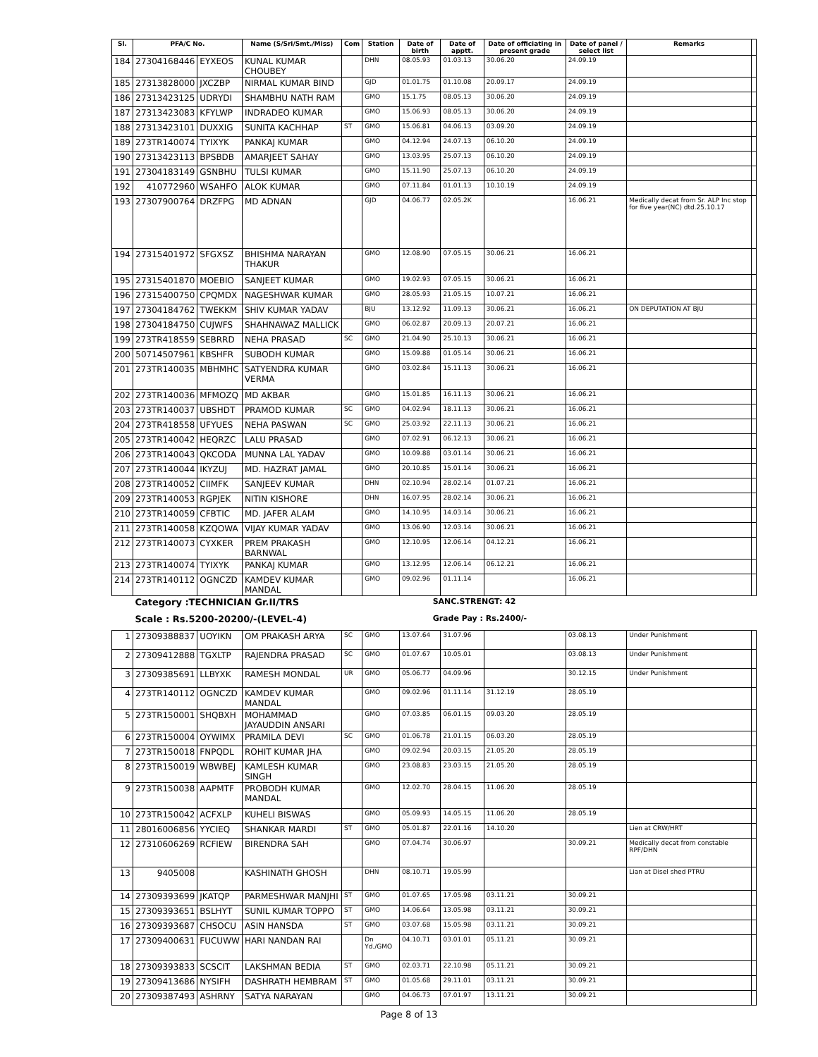| Sl. | PFA/C No. | | Name (S/Sri/Smt./Miss) | Com | Station | Date of birth | Date of apptt. | Date of officiating in present grade | Date of panel / select list | Remarks | |
| --- | --- | --- | --- | --- | --- | --- | --- | --- | --- | --- | --- |
| 184 | 27304168446 | EYXEOS | KUNAL KUMAR CHOUBEY | | DHN | 08.05.93 | 01.03.13 | 30.06.20 | 24.09.19 | | |
| 185 | 27313828000 | JXCZBP | NIRMAL KUMAR BIND | | GJD | 01.01.75 | 01.10.08 | 20.09.17 | 24.09.19 | | |
| 186 | 27313423125 | UDRYDI | SHAMBHU NATH RAM | | GMO | 15.1.75 | 08.05.13 | 30.06.20 | 24.09.19 | | |
| 187 | 27313423083 | KFYLWP | INDRADEO KUMAR | | GMO | 15.06.93 | 08.05.13 | 30.06.20 | 24.09.19 | | |
| 188 | 27313423101 | DUXXIG | SUNITA KACHHAP | ST | GMO | 15.06.81 | 04.06.13 | 03.09.20 | 24.09.19 | | |
| 189 | 273TR140074 | TYIXYK | PANKAJ KUMAR | | GMO | 04.12.94 | 24.07.13 | 06.10.20 | 24.09.19 | | |
| 190 | 27313423113 | BPSBDB | AMARJEET SAHAY | | GMO | 13.03.95 | 25.07.13 | 06.10.20 | 24.09.19 | | |
| 191 | 27304183149 | GSNBHU | TULSI KUMAR | | GMO | 15.11.90 | 25.07.13 | 06.10.20 | 24.09.19 | | |
| 192 | 410772960 | WSAHFO | ALOK KUMAR | | GMO | 07.11.84 | 01.01.13 | 10.10.19 | 24.09.19 | | |
| 193 | 27307900764 | DRZFPG | MD ADNAN | | GJD | 04.06.77 | 02.05.2K | | 16.06.21 | Medically decat from Sr. ALP Inc stop for five year(NC) dtd.25.10.17 | |
| 194 | 27315401972 | SFGXSZ | BHISHMA NARAYAN THAKUR | | GMO | 12.08.90 | 07.05.15 | 30.06.21 | 16.06.21 | | |
| 195 | 27315401870 | MOEBIO | SANJEET KUMAR | | GMO | 19.02.93 | 07.05.15 | 30.06.21 | 16.06.21 | | |
| 196 | 27315400750 | CPQMDX | NAGESHWAR KUMAR | | GMO | 28.05.93 | 21.05.15 | 10.07.21 | 16.06.21 | | |
| 197 | 27304184762 | TWEKKM | SHIV KUMAR YADAV | | BJU | 13.12.92 | 11.09.13 | 30.06.21 | 16.06.21 | ON DEPUTATION AT BJU | |
| 198 | 27304184750 | CUJWFS | SHAHNAWAZ MALLICK | | GMO | 06.02.87 | 20.09.13 | 20.07.21 | 16.06.21 | | |
| 199 | 273TR418559 | SEBRRD | NEHA PRASAD | SC | GMO | 21.04.90 | 25.10.13 | 30.06.21 | 16.06.21 | | |
| 200 | 50714507961 | KBSHFR | SUBODH KUMAR | | GMO | 15.09.88 | 01.05.14 | 30.06.21 | 16.06.21 | | |
| 201 | 273TR140035 | MBHMHC | SATYENDRA KUMAR VERMA | | GMO | 03.02.84 | 15.11.13 | 30.06.21 | 16.06.21 | | |
| 202 | 273TR140036 | MFMOZQ | MD AKBAR | | GMO | 15.01.85 | 16.11.13 | 30.06.21 | 16.06.21 | | |
| 203 | 273TR140037 | UBSHDT | PRAMOD KUMAR | SC | GMO | 04.02.94 | 18.11.13 | 30.06.21 | 16.06.21 | | |
| 204 | 273TR418558 | UFYUES | NEHA PASWAN | SC | GMO | 25.03.92 | 22.11.13 | 30.06.21 | 16.06.21 | | |
| 205 | 273TR140042 | HEQRZC | LALU PRASAD | | GMO | 07.02.91 | 06.12.13 | 30.06.21 | 16.06.21 | | |
| 206 | 273TR140043 | QKCODA | MUNNA LAL YADAV | | GMO | 10.09.88 | 03.01.14 | 30.06.21 | 16.06.21 | | |
| 207 | 273TR140044 | IKYZUJ | MD. HAZRAT JAMAL | | GMO | 20.10.85 | 15.01.14 | 30.06.21 | 16.06.21 | | |
| 208 | 273TR140052 | CIIMFK | SANJEEV KUMAR | | DHN | 02.10.94 | 28.02.14 | 01.07.21 | 16.06.21 | | |
| 209 | 273TR140053 | RGPJEK | NITIN KISHORE | | DHN | 16.07.95 | 28.02.14 | 30.06.21 | 16.06.21 | | |
| 210 | 273TR140059 | CFBTIC | MD. JAFER ALAM | | GMO | 14.10.95 | 14.03.14 | 30.06.21 | 16.06.21 | | |
| 211 | 273TR140058 | KZQOWA | VIJAY KUMAR YADAV | | GMO | 13.06.90 | 12.03.14 | 30.06.21 | 16.06.21 | | |
| 212 | 273TR140073 | CYXKER | PREM PRAKASH BARNWAL | | GMO | 12.10.95 | 12.06.14 | 04.12.21 | 16.06.21 | | |
| 213 | 273TR140074 | TYIXYK | PANKAJ KUMAR | | GMO | 13.12.95 | 12.06.14 | 06.12.21 | 16.06.21 | | |
| 214 | 273TR140112 | OGNCZD | KAMDEV KUMAR MANDAL | | GMO | 09.02.96 | 01.11.14 | | 16.06.21 | | |
| | Category :TECHNICIAN Gr.II/TRS | | | | SANC.STRENGT: 42 | | | | | | |
| | Scale : Rs.5200-20200/-(LEVEL-4) | | | | Grade Pay : Rs.2400/- | | | | | | |
| 1 | 27309388837 | UOYIKN | OM PRAKASH ARYA | SC | GMO | 13.07.64 | 31.07.96 | | 03.08.13 | Under Punishment | |
| 2 | 27309412888 | TGXLTP | RAJENDRA PRASAD | SC | GMO | 01.07.67 | 10.05.01 | | 03.08.13 | Under Punishment | |
| 3 | 27309385691 | LLBYXK | RAMESH MONDAL | UR | GMO | 05.06.77 | 04.09.96 | | 30.12.15 | Under Punishment | |
| 4 | 273TR140112 | OGNCZD | KAMDEV KUMAR MANDAL | | GMO | 09.02.96 | 01.11.14 | 31.12.19 | 28.05.19 | | |
| 5 | 273TR150001 | SHQBXH | MOHAMMAD JAYAUDDIN ANSARI | | GMO | 07.03.85 | 06.01.15 | 09.03.20 | 28.05.19 | | |
| 6 | 273TR150004 | OYWIMX | PRAMILA DEVI | SC | GMO | 01.06.78 | 21.01.15 | 06.03.20 | 28.05.19 | | |
| 7 | 273TR150018 | FNPQDL | ROHIT KUMAR JHA | | GMO | 09.02.94 | 20.03.15 | 21.05.20 | 28.05.19 | | |
| 8 | 273TR150019 | WBWBEJ | KAMLESH KUMAR SINGH | | GMO | 23.08.83 | 23.03.15 | 21.05.20 | 28.05.19 | | |
| 9 | 273TR150038 | AAPMTF | PROBODH KUMAR MANDAL | | GMO | 12.02.70 | 28.04.15 | 11.06.20 | 28.05.19 | | |
| 10 | 273TR150042 | ACFXLP | KUHELI BISWAS | | GMO | 05.09.93 | 14.05.15 | 11.06.20 | 28.05.19 | | |
| 11 | 28016006856 | YYCIEQ | SHANKAR MARDI | ST | GMO | 05.01.87 | 22.01.16 | 14.10.20 | | Lien at CRW/HRT | |
| 12 | 27310606269 | RCFIEW | BIRENDRA SAH | | GMO | 07.04.74 | 30.06.97 | | 30.09.21 | Medically decat from constable RPF/DHN | |
| 13 | 9405008 | | KASHINATH GHOSH | | DHN | 08.10.71 | 19.05.99 | | | Lian at Disel shed PTRU | |
| 14 | 27309393699 | JKATQP | PARMESHWAR MANJHI | ST | GMO | 01.07.65 | 17.05.98 | 03.11.21 | 30.09.21 | | |
| 15 | 27309393651 | BSLHYT | SUNIL KUMAR TOPPO | ST | GMO | 14.06.64 | 13.05.98 | 03.11.21 | 30.09.21 | | |
| 16 | 27309393687 | CHSOCU | ASIN HANSDA | ST | GMO | 03.07.68 | 15.05.98 | 03.11.21 | 30.09.21 | | |
| 17 | 27309400631 | FUCUWW | HARI NANDAN RAI | | Dn Yd./GMO | 04.10.71 | 03.01.01 | 05.11.21 | 30.09.21 | | |
| 18 | 27309393833 | SCSCIT | LAKSHMAN BEDIA | ST | GMO | 02.03.71 | 22.10.98 | 05.11.21 | 30.09.21 | | |
| 19 | 27309413686 | NYSIFH | DASHRATH HEMBRAM | ST | GMO | 01.05.68 | 29.11.01 | 03.11.21 | 30.09.21 | | |
| 20 | 27309387493 | ASHRNY | SATYA NARAYAN | | GMO | 04.06.73 | 07.01.97 | 13.11.21 | 30.09.21 | | |
Page 8 of 13